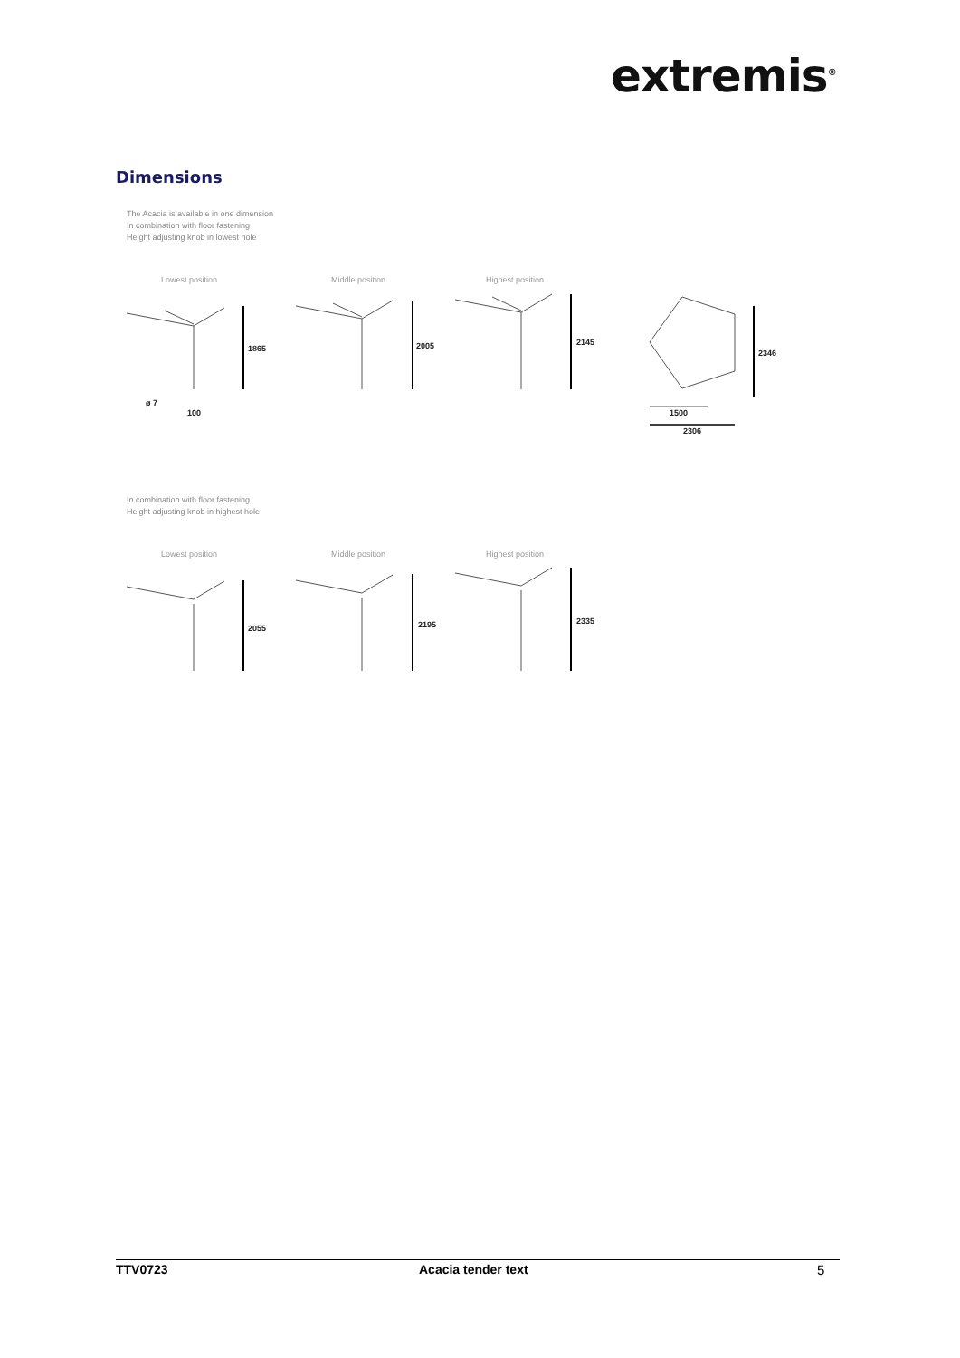extremis<sup>®</sup>
Dimensions
The Acacia is available in one dimension
In combination with floor fastening
Height adjusting knob in lowest hole
Lowest position Middle position Highest position
1865 2005 2145
2346
ø 7
100 1500
2306
In combination with floor fastening
Height adjusting knob in highest hole
Lowest position Middle position Highest position
2055 2195 2335
TTV0723 Acacia tender text 5